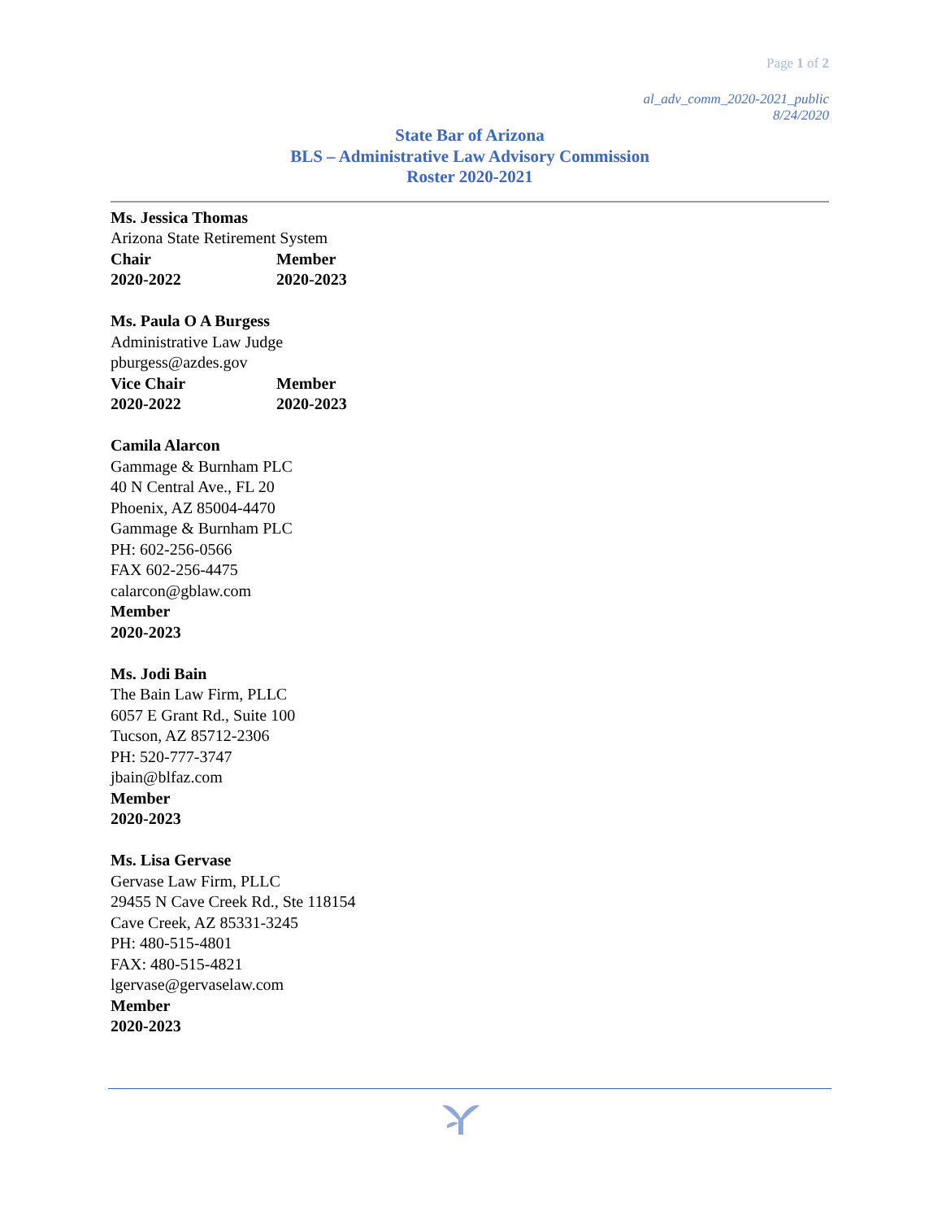Page 1 of 2
al_adv_comm_2020-2021_public
8/24/2020
State Bar of Arizona
BLS – Administrative Law Advisory Commission
Roster 2020-2021
Ms. Jessica Thomas
Arizona State Retirement System
Chair Member
2020-2022 2020-2023
Ms. Paula O A Burgess
Administrative Law Judge
pburgess@azdes.gov
Vice Chair Member
2020-2022 2020-2023
Camila Alarcon
Gammage & Burnham PLC
40 N Central Ave., FL 20
Phoenix, AZ 85004-4470
Gammage & Burnham PLC
PH: 602-256-0566
FAX 602-256-4475
calarcon@gblaw.com
Member
2020-2023
Ms. Jodi Bain
The Bain Law Firm, PLLC
6057 E Grant Rd., Suite 100
Tucson, AZ 85712-2306
PH: 520-777-3747
jbain@blfaz.com
Member
2020-2023
Ms. Lisa Gervase
Gervase Law Firm, PLLC
29455 N Cave Creek Rd., Ste 118154
Cave Creek, AZ 85331-3245
PH: 480-515-4801
FAX: 480-515-4821
lgervase@gervaselaw.com
Member
2020-2023